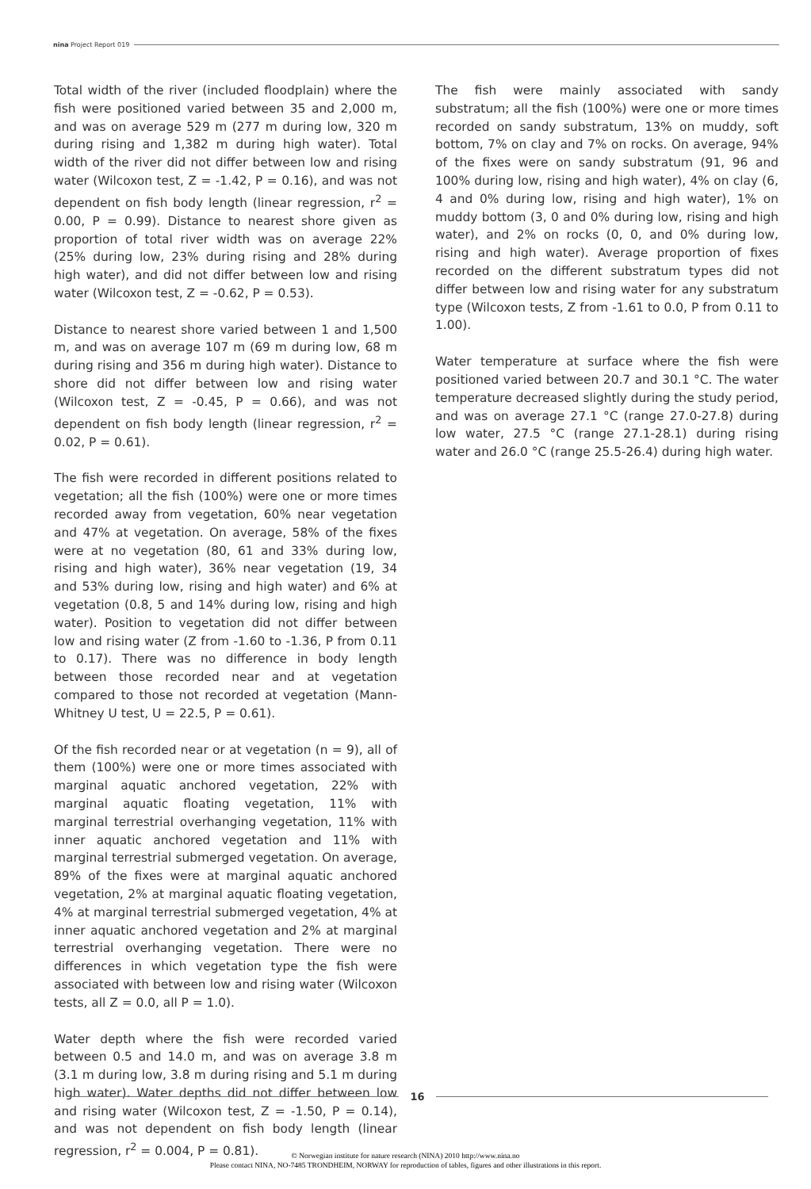nina Project Report 019
Total width of the river (included floodplain) where the fish were positioned varied between 35 and 2,000 m, and was on average 529 m (277 m during low, 320 m during rising and 1,382 m during high water). Total width of the river did not differ between low and rising water (Wilcoxon test, Z = -1.42, P = 0.16), and was not dependent on fish body length (linear regression, r<sup>2</sup> = 0.00, P = 0.99). Distance to nearest shore given as proportion of total river width was on average 22% (25% during low, 23% during rising and 28% during high water), and did not differ between low and rising water (Wilcoxon test, Z = -0.62, P = 0.53).
Distance to nearest shore varied between 1 and 1,500 m, and was on average 107 m (69 m during low, 68 m during rising and 356 m during high water). Distance to shore did not differ between low and rising water (Wilcoxon test, Z = -0.45, P = 0.66), and was not dependent on fish body length (linear regression, r<sup>2</sup> = 0.02, P = 0.61).
The fish were recorded in different positions related to vegetation; all the fish (100%) were one or more times recorded away from vegetation, 60% near vegetation and 47% at vegetation. On average, 58% of the fixes were at no vegetation (80, 61 and 33% during low, rising and high water), 36% near vegetation (19, 34 and 53% during low, rising and high water) and 6% at vegetation (0.8, 5 and 14% during low, rising and high water). Position to vegetation did not differ between low and rising water (Z from -1.60 to -1.36, P from 0.11 to 0.17). There was no difference in body length between those recorded near and at vegetation compared to those not recorded at vegetation (Mann-Whitney U test, U = 22.5, P = 0.61).
Of the fish recorded near or at vegetation (n = 9), all of them (100%) were one or more times associated with marginal aquatic anchored vegetation, 22% with marginal aquatic floating vegetation, 11% with marginal terrestrial overhanging vegetation, 11% with inner aquatic anchored vegetation and 11% with marginal terrestrial submerged vegetation. On average, 89% of the fixes were at marginal aquatic anchored vegetation, 2% at marginal aquatic floating vegetation, 4% at marginal terrestrial submerged vegetation, 4% at inner aquatic anchored vegetation and 2% at marginal terrestrial overhanging vegetation. There were no differences in which vegetation type the fish were associated with between low and rising water (Wilcoxon tests, all Z = 0.0, all P = 1.0).
Water depth where the fish were recorded varied between 0.5 and 14.0 m, and was on average 3.8 m (3.1 m during low, 3.8 m during rising and 5.1 m during high water). Water depths did not differ between low and rising water (Wilcoxon test, Z = -1.50, P = 0.14), and was not dependent on fish body length (linear regression, r<sup>2</sup> = 0.004, P = 0.81).
The fish were mainly associated with sandy substratum; all the fish (100%) were one or more times recorded on sandy substratum, 13% on muddy, soft bottom, 7% on clay and 7% on rocks. On average, 94% of the fixes were on sandy substratum (91, 96 and 100% during low, rising and high water), 4% on clay (6, 4 and 0% during low, rising and high water), 1% on muddy bottom (3, 0 and 0% during low, rising and high water), and 2% on rocks (0, 0, and 0% during low, rising and high water). Average proportion of fixes recorded on the different substratum types did not differ between low and rising water for any substratum type (Wilcoxon tests, Z from -1.61 to 0.0, P from 0.11 to 1.00).
Water temperature at surface where the fish were positioned varied between 20.7 and 30.1 °C. The water temperature decreased slightly during the study period, and was on average 27.1 °C (range 27.0-27.8) during low water, 27.5 °C (range 27.1-28.1) during rising water and 26.0 °C (range 25.5-26.4) during high water.
16
© Norwegian institute for nature research (NINA) 2010 http://www.nina.no
Please contact NINA, NO-7485 TRONDHEIM, NORWAY for reproduction of tables, figures and other illustrations in this report.